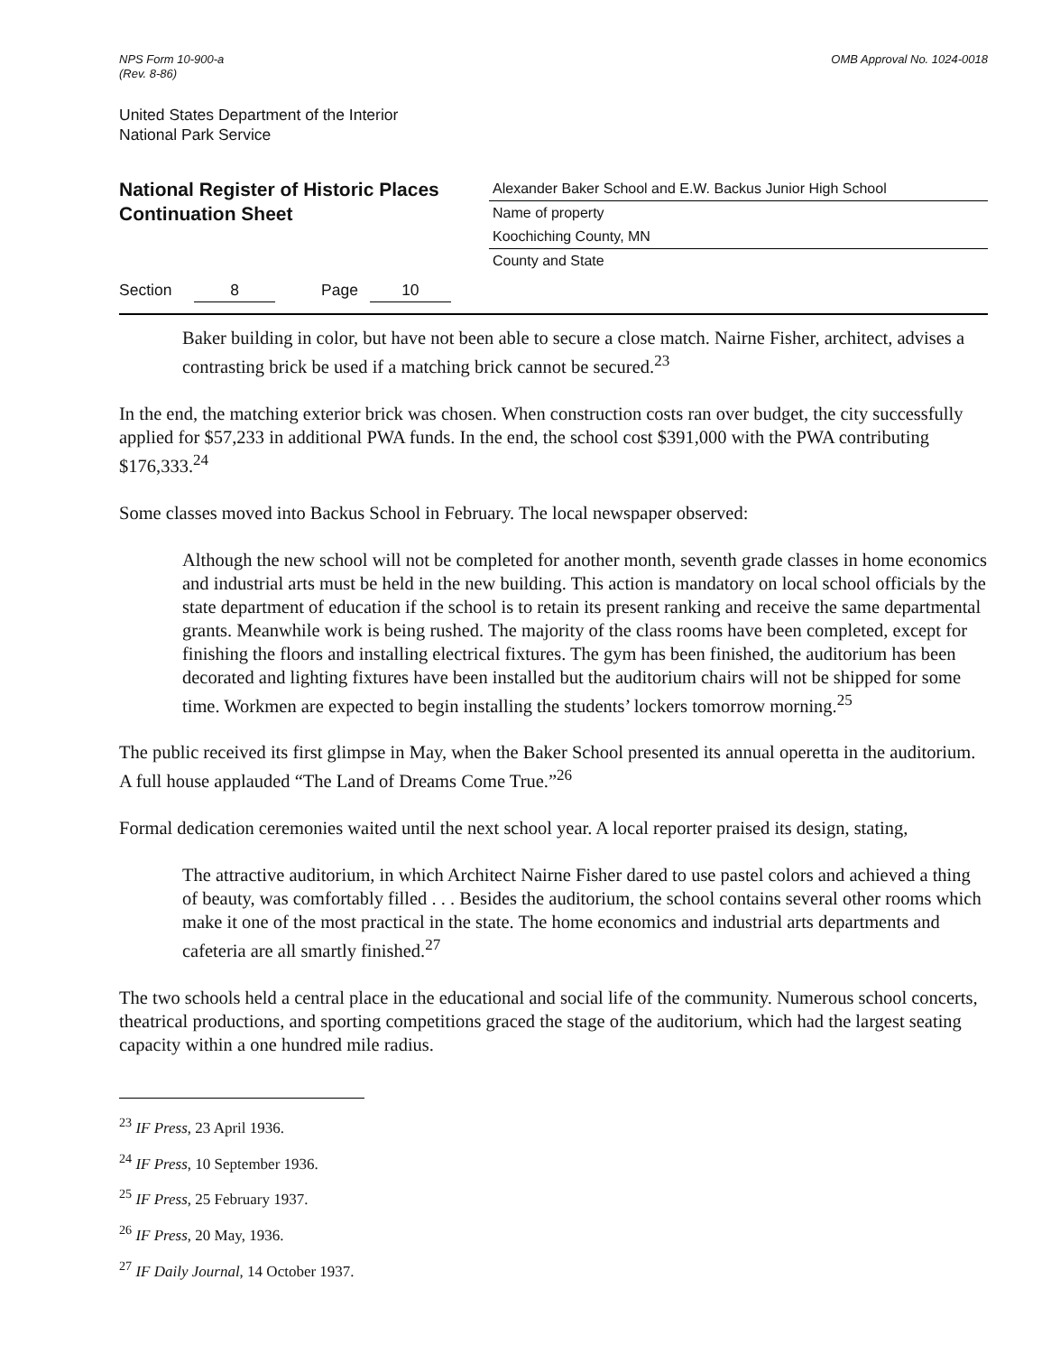NPS Form 10-900-a
(Rev. 8-86)
OMB Approval No. 1024-0018
United States Department of the Interior
National Park Service
National Register of Historic Places
Continuation Sheet
Alexander Baker School and E.W. Backus Junior High School
Name of property
Koochiching County, MN
County and State
Section 8 Page 10
Baker building in color, but have not been able to secure a close match. Nairne Fisher, architect, advises a contrasting brick be used if a matching brick cannot be secured.<sup>23</sup>
In the end, the matching exterior brick was chosen. When construction costs ran over budget, the city successfully applied for $57,233 in additional PWA funds. In the end, the school cost $391,000 with the PWA contributing $176,333.<sup>24</sup>
Some classes moved into Backus School in February. The local newspaper observed:
Although the new school will not be completed for another month, seventh grade classes in home economics and industrial arts must be held in the new building. This action is mandatory on local school officials by the state department of education if the school is to retain its present ranking and receive the same departmental grants. Meanwhile work is being rushed. The majority of the class rooms have been completed, except for finishing the floors and installing electrical fixtures. The gym has been finished, the auditorium has been decorated and lighting fixtures have been installed but the auditorium chairs will not be shipped for some time. Workmen are expected to begin installing the students’ lockers tomorrow morning.<sup>25</sup>
The public received its first glimpse in May, when the Baker School presented its annual operetta in the auditorium. A full house applauded “The Land of Dreams Come True.”<sup>26</sup>
Formal dedication ceremonies waited until the next school year. A local reporter praised its design, stating,
The attractive auditorium, in which Architect Nairne Fisher dared to use pastel colors and achieved a thing of beauty, was comfortably filled . . . Besides the auditorium, the school contains several other rooms which make it one of the most practical in the state. The home economics and industrial arts departments and cafeteria are all smartly finished.<sup>27</sup>
The two schools held a central place in the educational and social life of the community. Numerous school concerts, theatrical productions, and sporting competitions graced the stage of the auditorium, which had the largest seating capacity within a one hundred mile radius.
<sup>23</sup> IF Press, 23 April 1936.
<sup>24</sup> IF Press, 10 September 1936.
<sup>25</sup> IF Press, 25 February 1937.
<sup>26</sup> IF Press, 20 May, 1936.
<sup>27</sup> IF Daily Journal, 14 October 1937.